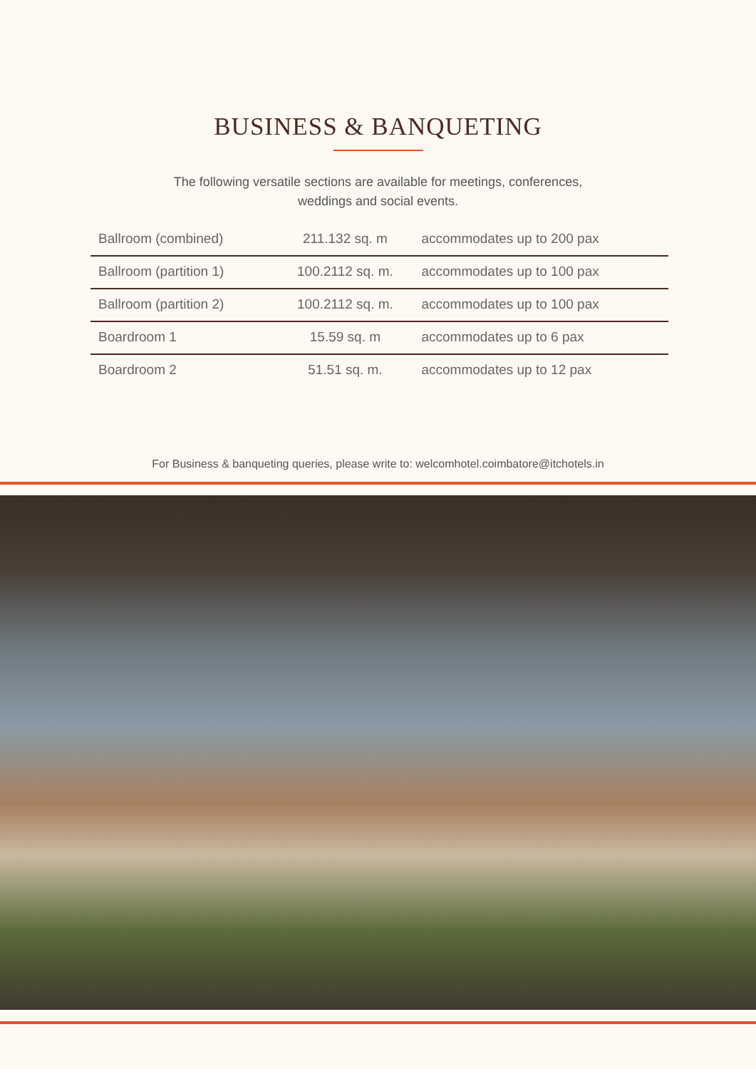BUSINESS & BANQUETING
The following versatile sections are available for meetings, conferences,
weddings and social events.
| Ballroom (combined) | 211.132 sq. m | accommodates up to 200 pax |
| Ballroom (partition 1) | 100.2112 sq. m. | accommodates up to 100 pax |
| Ballroom (partition 2) | 100.2112 sq. m. | accommodates up to 100 pax |
| Boardroom 1 | 15.59 sq. m | accommodates up to 6 pax |
| Boardroom 2 | 51.51 sq. m. | accommodates up to 12 pax |
For Business & banqueting queries, please write to: welcomhotel.coimbatore@itchotels.in